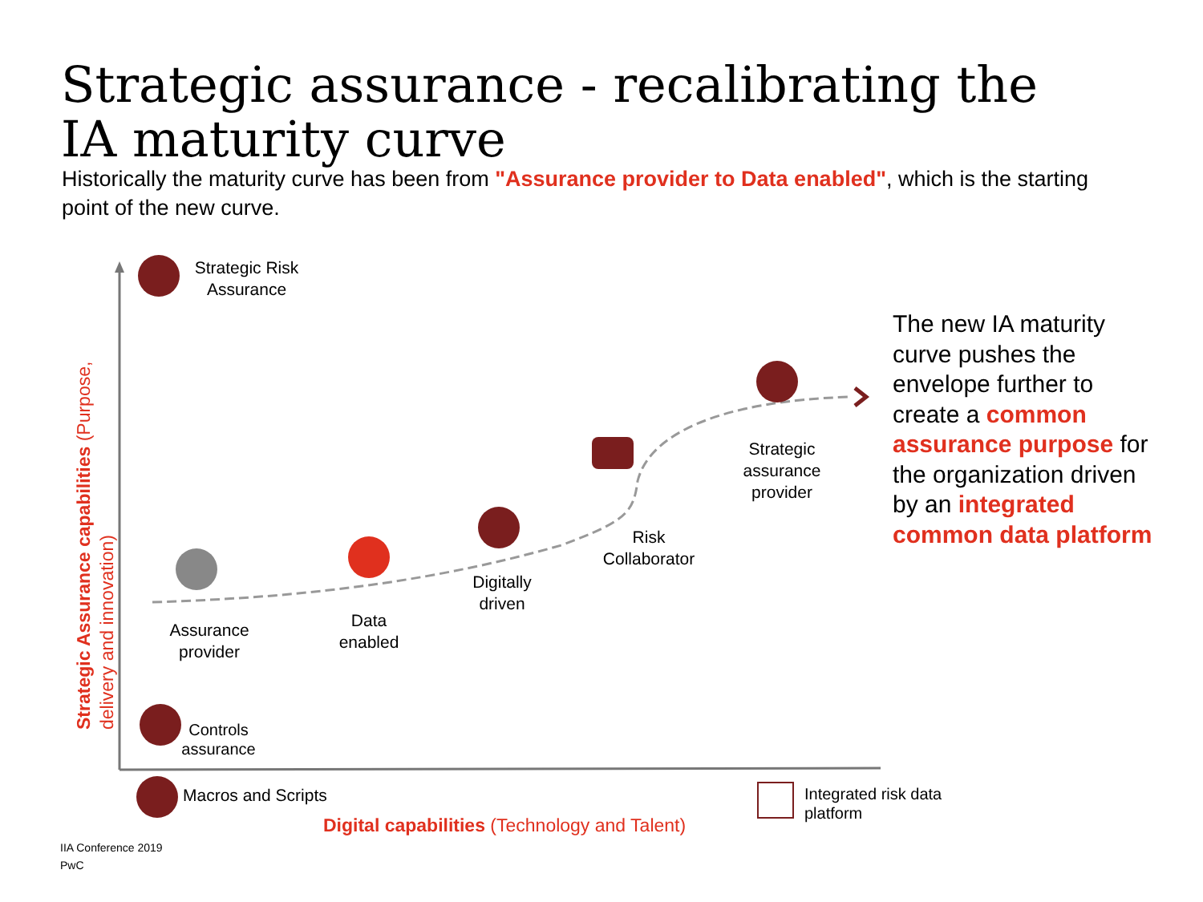Strategic assurance - recalibrating the IA maturity curve
Historically the maturity curve has been from "Assurance provider to Data enabled", which is the starting point of the new curve.
Strategic Risk Assurance
Strategic assurance provider
Risk Collaborator
Digitally driven
Data enabled
Assurance provider
Controls assurance
Macros and Scripts
Integrated risk data
platform
Digital capabilities (Technology and Talent)
Strategic Assurance capabilities (Purpose, delivery and innovation)
The new IA maturity curve pushes the envelope further to create a common assurance purpose for the organization driven by an integrated common data platform
IIA Conference 2019
PwC